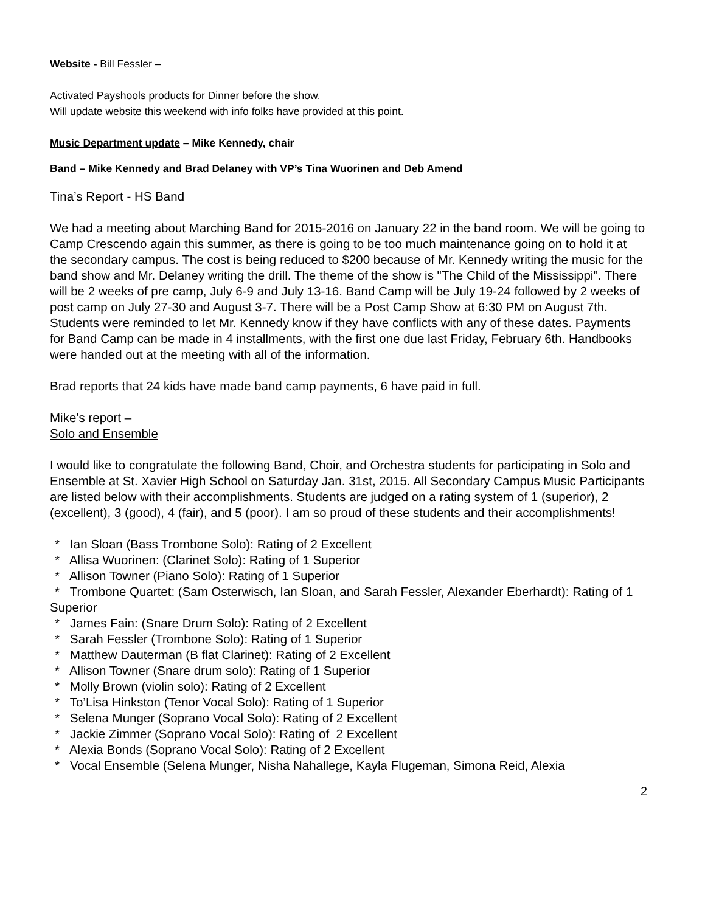Website - Bill Fessler –
Activated Payshools products for Dinner before the show.
Will update website this weekend with info folks have provided at this point.
Music Department update – Mike Kennedy, chair
Band – Mike Kennedy and Brad Delaney with VP’s Tina Wuorinen and Deb Amend
Tina’s Report - HS Band
We had a meeting about Marching Band for 2015-2016 on January 22 in the band room. We will be going to Camp Crescendo again this summer, as there is going to be too much maintenance going on to hold it at the secondary campus. The cost is being reduced to $200 because of Mr. Kennedy writing the music for the band show and Mr. Delaney writing the drill. The theme of the show is "The Child of the Mississippi". There will be 2 weeks of pre camp, July 6-9 and July 13-16. Band Camp will be July 19-24 followed by 2 weeks of post camp on July 27-30 and August 3-7. There will be a Post Camp Show at 6:30 PM on August 7th. Students were reminded to let Mr. Kennedy know if they have conflicts with any of these dates. Payments for Band Camp can be made in 4 installments, with the first one due last Friday, February 6th. Handbooks were handed out at the meeting with all of the information.
Brad reports that 24 kids have made band camp payments, 6 have paid in full.
Mike’s report –
Solo and Ensemble
I would like to congratulate the following Band, Choir, and Orchestra students for participating in Solo and Ensemble at St. Xavier High School on Saturday Jan. 31st, 2015. All Secondary Campus Music Participants are listed below with their accomplishments. Students are judged on a rating system of 1 (superior), 2 (excellent), 3 (good), 4 (fair), and 5 (poor). I am so proud of these students and their accomplishments!
* Ian Sloan (Bass Trombone Solo): Rating of 2 Excellent
* Allisa Wuorinen: (Clarinet Solo): Rating of 1 Superior
* Allison Towner (Piano Solo): Rating of 1 Superior
* Trombone Quartet: (Sam Osterwisch, Ian Sloan, and Sarah Fessler, Alexander Eberhardt): Rating of 1 Superior
* James Fain: (Snare Drum Solo): Rating of 2 Excellent
* Sarah Fessler (Trombone Solo): Rating of 1 Superior
* Matthew Dauterman (B flat Clarinet): Rating of 2 Excellent
* Allison Towner (Snare drum solo): Rating of 1 Superior
* Molly Brown (violin solo): Rating of 2 Excellent
* To’Lisa Hinkston (Tenor Vocal Solo): Rating of 1 Superior
* Selena Munger (Soprano Vocal Solo): Rating of 2 Excellent
* Jackie Zimmer (Soprano Vocal Solo): Rating of 2 Excellent
* Alexia Bonds (Soprano Vocal Solo): Rating of 2 Excellent
* Vocal Ensemble (Selena Munger, Nisha Nahallege, Kayla Flugeman, Simona Reid, Alexia
2